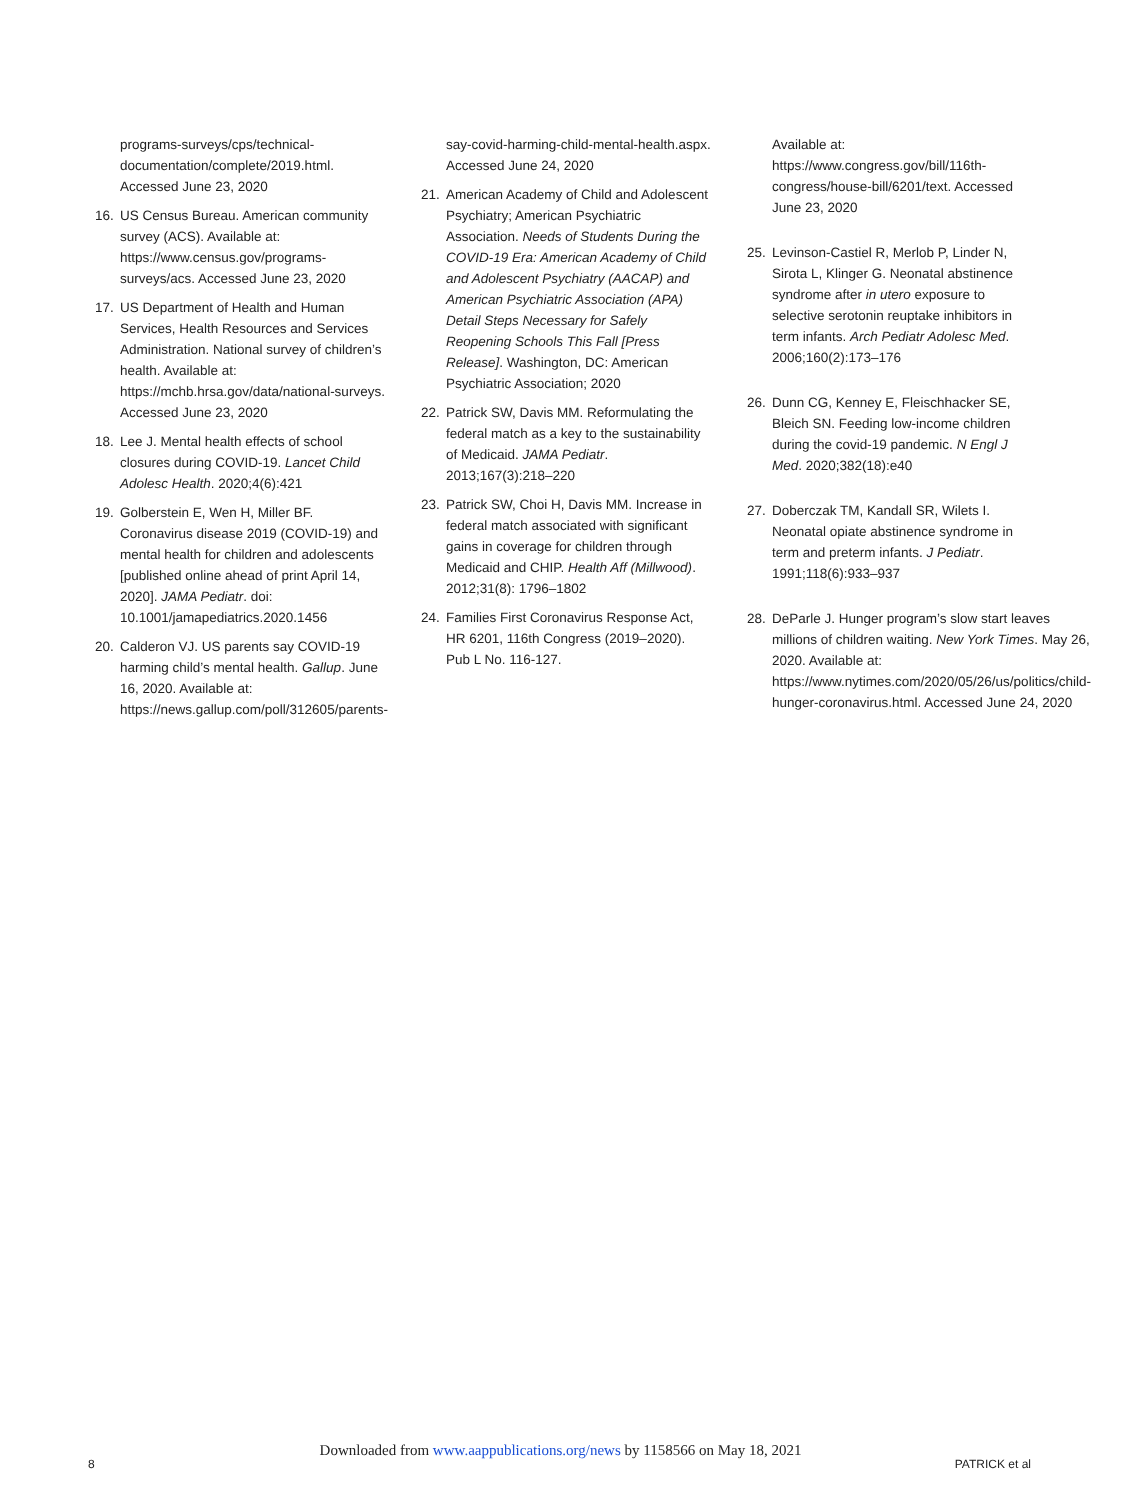programs-surveys/cps/technical-documentation/complete/2019.html. Accessed June 23, 2020
16. US Census Bureau. American community survey (ACS). Available at: https://www.census.gov/programs-surveys/acs. Accessed June 23, 2020
17. US Department of Health and Human Services, Health Resources and Services Administration. National survey of children’s health. Available at: https://mchb.hrsa.gov/data/national-surveys. Accessed June 23, 2020
18. Lee J. Mental health effects of school closures during COVID-19. Lancet Child Adolesc Health. 2020;4(6):421
19. Golberstein E, Wen H, Miller BF. Coronavirus disease 2019 (COVID-19) and mental health for children and adolescents [published online ahead of print April 14, 2020]. JAMA Pediatr. doi: 10.1001/jamapediatrics.2020.1456
20. Calderon VJ. US parents say COVID-19 harming child’s mental health. Gallup. June 16, 2020. Available at: https://news.gallup.com/poll/312605/parents-
say-covid-harming-child-mental-health.aspx. Accessed June 24, 2020
21. American Academy of Child and Adolescent Psychiatry; American Psychiatric Association. Needs of Students During the COVID-19 Era: American Academy of Child and Adolescent Psychiatry (AACAP) and American Psychiatric Association (APA) Detail Steps Necessary for Safely Reopening Schools This Fall [Press Release]. Washington, DC: American Psychiatric Association; 2020
22. Patrick SW, Davis MM. Reformulating the federal match as a key to the sustainability of Medicaid. JAMA Pediatr. 2013;167(3):218–220
23. Patrick SW, Choi H, Davis MM. Increase in federal match associated with significant gains in coverage for children through Medicaid and CHIP. Health Aff (Millwood). 2012;31(8): 1796–1802
24. Families First Coronavirus Response Act, HR 6201, 116th Congress (2019–2020). Pub L No. 116-127.
Available at: https://www.congress.gov/bill/116th-congress/house-bill/6201/text. Accessed June 23, 2020
25. Levinson-Castiel R, Merlob P, Linder N, Sirota L, Klinger G. Neonatal abstinence syndrome after in utero exposure to selective serotonin reuptake inhibitors in term infants. Arch Pediatr Adolesc Med. 2006;160(2):173–176
26. Dunn CG, Kenney E, Fleischhacker SE, Bleich SN. Feeding low-income children during the covid-19 pandemic. N Engl J Med. 2020;382(18):e40
27. Doberczak TM, Kandall SR, Wilets I. Neonatal opiate abstinence syndrome in term and preterm infants. J Pediatr. 1991;118(6):933–937
28. DeParle J. Hunger program’s slow start leaves millions of children waiting. New York Times. May 26, 2020. Available at: https://www.nytimes.com/2020/05/26/us/politics/child-hunger-coronavirus.html. Accessed June 24, 2020
Downloaded from www.aappublications.org/news by 1158566 on May 18, 2021
8 PATRICK et al